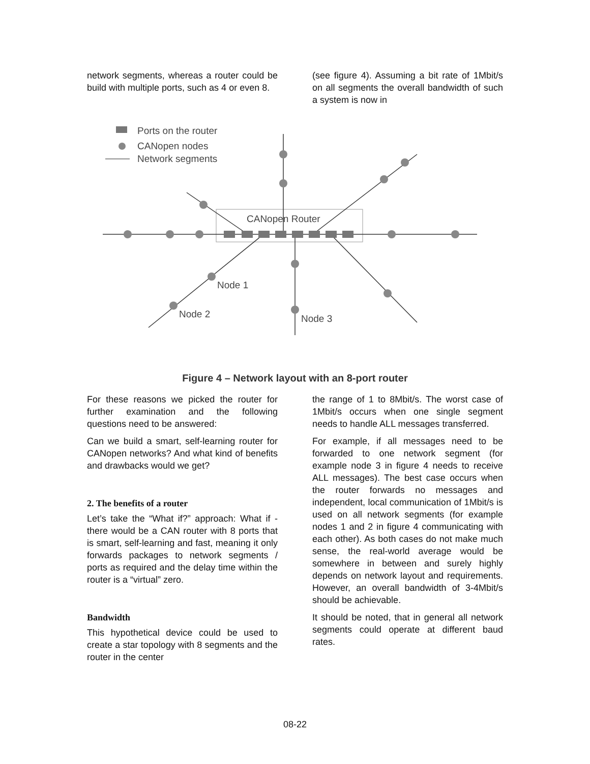network segments, whereas a router could be build with multiple ports, such as 4 or even 8.
(see figure 4). Assuming a bit rate of 1Mbit/s on all segments the overall bandwidth of such a system is now in
Ports on the router
CANopen nodes
Network segments
CANopen Router
Node 1
Node 2
Node 3
Figure 4 – Network layout with an 8-port router
For these reasons we picked the router for further examination and the following questions need to be answered:
Can we build a smart, self-learning router for CANopen networks? And what kind of benefits and drawbacks would we get?
2. The benefits of a router
Let’s take the “What if?” approach: What if - there would be a CAN router with 8 ports that is smart, self-learning and fast, meaning it only forwards packages to network segments / ports as required and the delay time within the router is a “virtual” zero.
Bandwidth
This hypothetical device could be used to create a star topology with 8 segments and the router in the center
the range of 1 to 8Mbit/s. The worst case of 1Mbit/s occurs when one single segment needs to handle ALL messages transferred.
For example, if all messages need to be forwarded to one network segment (for example node 3 in figure 4 needs to receive ALL messages). The best case occurs when the router forwards no messages and independent, local communication of 1Mbit/s is used on all network segments (for example nodes 1 and 2 in figure 4 communicating with each other). As both cases do not make much sense, the real-world average would be somewhere in between and surely highly depends on network layout and requirements. However, an overall bandwidth of 3-4Mbit/s should be achievable.
It should be noted, that in general all network segments could operate at different baud rates.
08-22